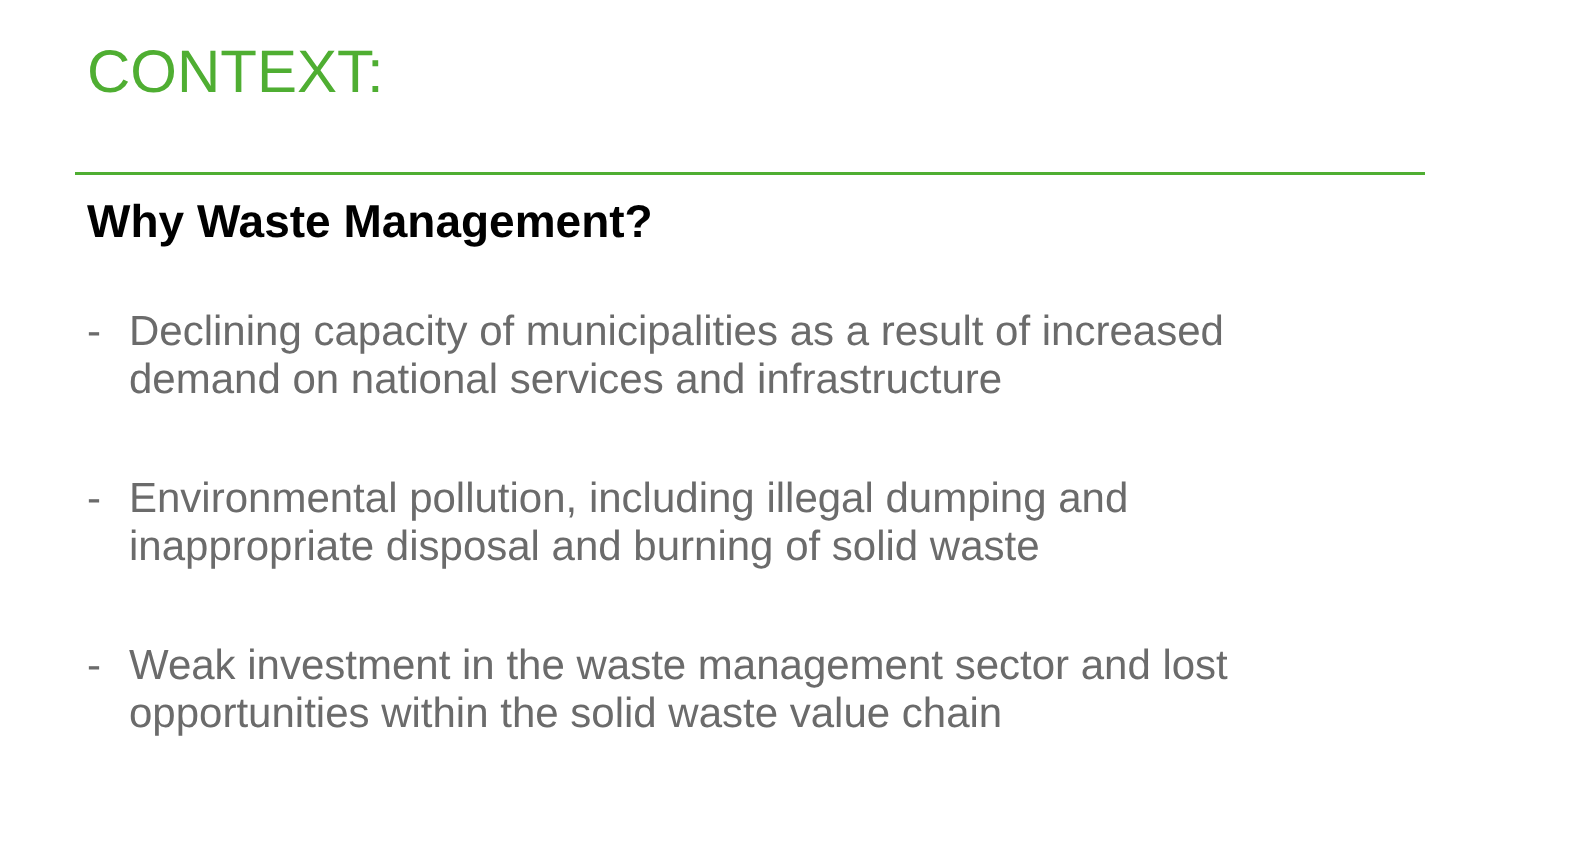CONTEXT:
Why Waste Management?
- Declining capacity of municipalities as a result of increased demand on national services and infrastructure
- Environmental pollution, including illegal dumping and inappropriate disposal and burning of solid waste
- Weak investment in the waste management sector and lost opportunities within the solid waste value chain